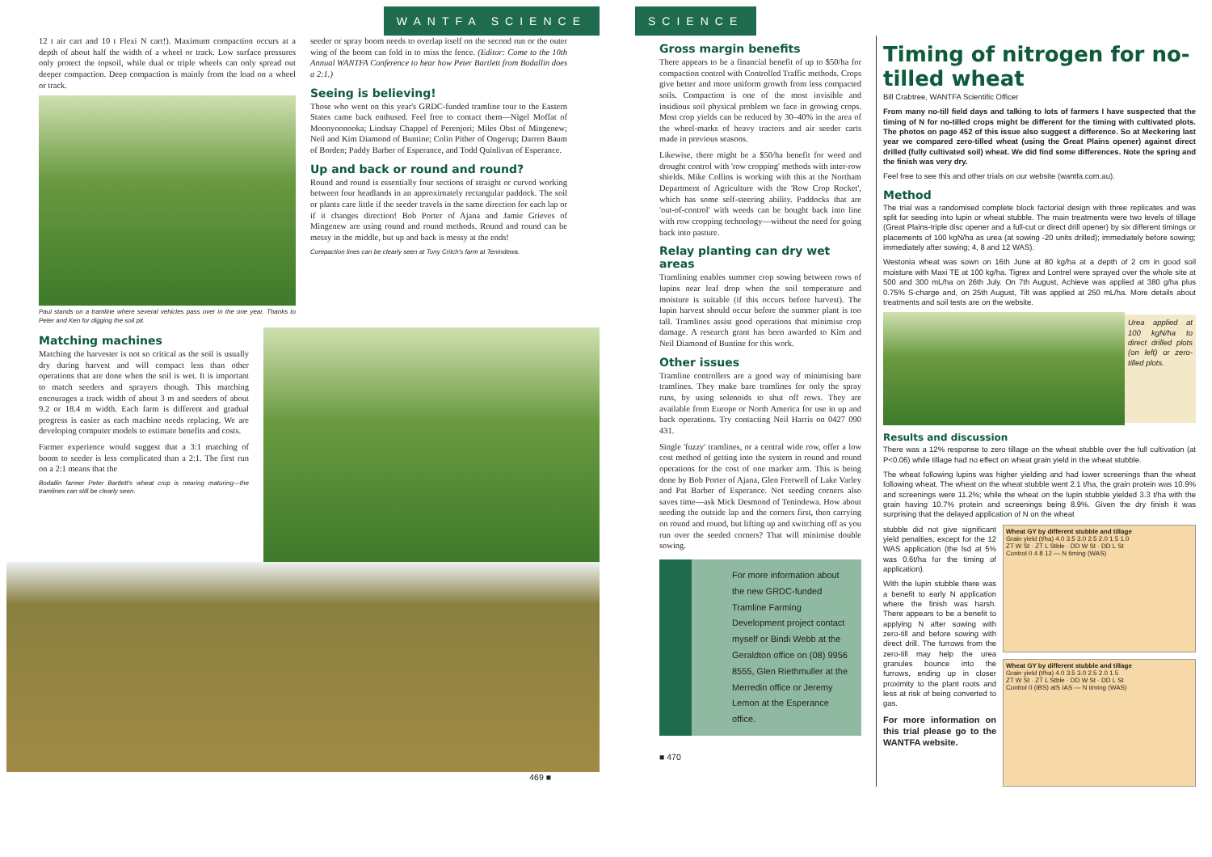WANTFA SCIENCE
12 t air cart and 10 t Flexi N cart!). Maximum compaction occurs at a depth of about half the width of a wheel or track. Low surface pressures only protect the topsoil, while dual or triple wheels can only spread out deeper compaction. Deep compaction is mainly from the load on a wheel or track.
Paul stands on a tramline where several vehicles pass over in the one year. Thanks to Peter and Ken for digging the soil pit.
seeder or spray boom needs to overlap itself on the second run or the outer wing of the boom can fold in to miss the fence. (Editor: Come to the 10th Annual WANTFA Conference to hear how Peter Bartlett from Bodallin does a 2:1.)
Seeing is believing!
Those who went on this year's GRDC-funded tramline tour to the Eastern States came back enthused. Feel free to contact them—Nigel Moffat of Moonyoonooka; Lindsay Chappel of Perenjori; Miles Obst of Mingenew; Neil and Kim Diamond of Buntine; Colin Pither of Ongerup; Darren Baum of Borden; Paddy Barber of Esperance, and Todd Quinlivan of Esperance.
Up and back or round and round?
Round and round is essentially four sections of straight or curved working between four headlands in an approximately rectangular paddock. The soil or plants care little if the seeder travels in the same direction for each lap or if it changes direction! Bob Porter of Ajana and Jamie Grieves of Mingenew are using round and round methods. Round and round can be messy in the middle, but up and back is messy at the ends!
Compaction lines can be clearly seen at Tony Critch's farm at Tenindewa.
Matching machines
Matching the harvester is not so critical as the soil is usually dry during harvest and will compact less than other operations that are done when the soil is wet. It is important to match seeders and sprayers though. This matching encourages a track width of about 3 m and seeders of about 9.2 or 18.4 m width. Each farm is different and gradual progress is easier as each machine needs replacing. We are developing computer models to estimate benefits and costs.
Farmer experience would suggest that a 3:1 matching of boom to seeder is less complicated than a 2:1. The first run on a 2:1 means that the
Bodallin farmer Peter Bartlett's wheat crop is nearing maturing—the tramlines can still be clearly seen.
469 ■
SCIENCE
Gross margin benefits
There appears to be a financial benefit of up to $50/ha for compaction control with Controlled Traffic methods. Crops give better and more uniform growth from less compacted soils. Compaction is one of the most invisible and insidious soil physical problem we face in growing crops. Most crop yields can be reduced by 30–40% in the area of the wheel-marks of heavy tractors and air seeder carts made in previous seasons.
Likewise, there might be a $50/ha benefit for weed and drought control with 'row cropping' methods with inter-row shields. Mike Collins is working with this at the Northam Department of Agriculture with the 'Row Crop Rocket', which has some self-steering ability. Paddocks that are 'out-of-control' with weeds can be bought back into line with row cropping technology—without the need for going back into pasture.
Relay planting can dry wet areas
Tramlining enables summer crop sowing between rows of lupins near leaf drop when the soil temperature and moisture is suitable (if this occurs before harvest). The lupin harvest should occur before the summer plant is too tall. Tramlines assist good operations that minimise crop damage. A research grant has been awarded to Kim and Neil Diamond of Buntine for this work.
Other issues
Tramline controllers are a good way of minimising bare tramlines. They make bare tramlines for only the spray runs, by using solenoids to shut off rows. They are available from Europe or North America for use in up and back operations. Try contacting Neil Harris on 0427 090 431.
Single 'fuzzy' tramlines, or a central wide row, offer a low cost method of getting into the system in round and round operations for the cost of one marker arm. This is being done by Bob Porter of Ajana, Glen Fretwell of Lake Varley and Pat Barber of Esperance. Not seeding corners also saves time—ask Mick Desmond of Tenindewa. How about seeding the outside lap and the corners first, then carrying on round and round, but lifting up and switching off as you run over the seeded corners? That will minimise double sowing.
For more information about the new GRDC-funded Tramline Farming Development project contact myself or Bindi Webb at the Geraldton office on (08) 9956 8555, Glen Riethmuller at the Merredin office or Jeremy Lemon at the Esperance office.
■ 470
Timing of nitrogen for no-tilled wheat
Bill Crabtree, WANTFA Scientific Officer
From many no-till field days and talking to lots of farmers I have suspected that the timing of N for no-tilled crops might be different for the timing with cultivated plots. The photos on page 452 of this issue also suggest a difference. So at Meckering last year we compared zero-tilled wheat (using the Great Plains opener) against direct drilled (fully cultivated soil) wheat. We did find some differences. Note the spring and the finish was very dry.
Feel free to see this and other trials on our website (wantfa.com.au).
Method
The trial was a randomised complete block factorial design with three replicates and was split for seeding into lupin or wheat stubble. The main treatments were two levels of tillage (Great Plains-triple disc opener and a full-cut or direct drill opener) by six different timings or placements of 100 kgN/ha as urea (at sowing -20 units drilled); immediately before sowing; immediately after sowing; 4, 8 and 12 WAS).
Westonia wheat was sown on 16th June at 80 kg/ha at a depth of 2 cm in good soil moisture with Maxi TE at 100 kg/ha. Tigrex and Lontrel were sprayed over the whole site at 500 and 300 mL/ha on 26th July. On 7th August, Achieve was applied at 380 g/ha plus 0.75% S-charge and, on 25th August, Tilt was applied at 250 mL/ha. More details about treatments and soil tests are on the website.
Urea applied at 100 kgN/ha to direct drilled plots (on left) or zero-tilled plots.
Results and discussion
There was a 12% response to zero tillage on the wheat stubble over the full cultivation (at P<0.06) while tillage had no effect on wheat grain yield in the wheat stubble.
The wheat following lupins was higher yielding and had lower screenings than the wheat following wheat. The wheat on the wheat stubble went 2.1 t/ha, the grain protein was 10.9% and screenings were 11.2%; while the wheat on the lupin stubble yielded 3.3 t/ha with the grain having 10.7% protein and screenings being 8.9%. Given the dry finish it was surprising that the delayed application of N on the wheat
stubble did not give significant yield penalties, except for the 12 WAS application (the lsd at 5% was 0.6t/ha for the timing of application).
With the lupin stubble there was a benefit to early N application where the finish was harsh. There appears to be a benefit to applying N after sowing with zero-till and before sowing with direct drill. The furrows from the zero-till may help the urea granules bounce into the furrows, ending up in closer proximity to the plant roots and less at risk of being converted to gas.
For more information on this trial please go to the WANTFA website.
Wheat GY by different stubble and tillage
Grain yield (t/ha) 4.0 3.5 3.0 2.5 2.0 1.5 1.0
ZT W St · ZT L Stble · DD W St · DD L St
Control 0 4 8 12 — N timing (WAS)
Wheat GY by different stubble and tillage
Grain yield (t/ha) 4.0 3.5 3.0 2.5 2.0 1.5
ZT W St · ZT L Stble · DD W St · DD L St
Control 0 (IBS) atS IAS — N timing (WAS)